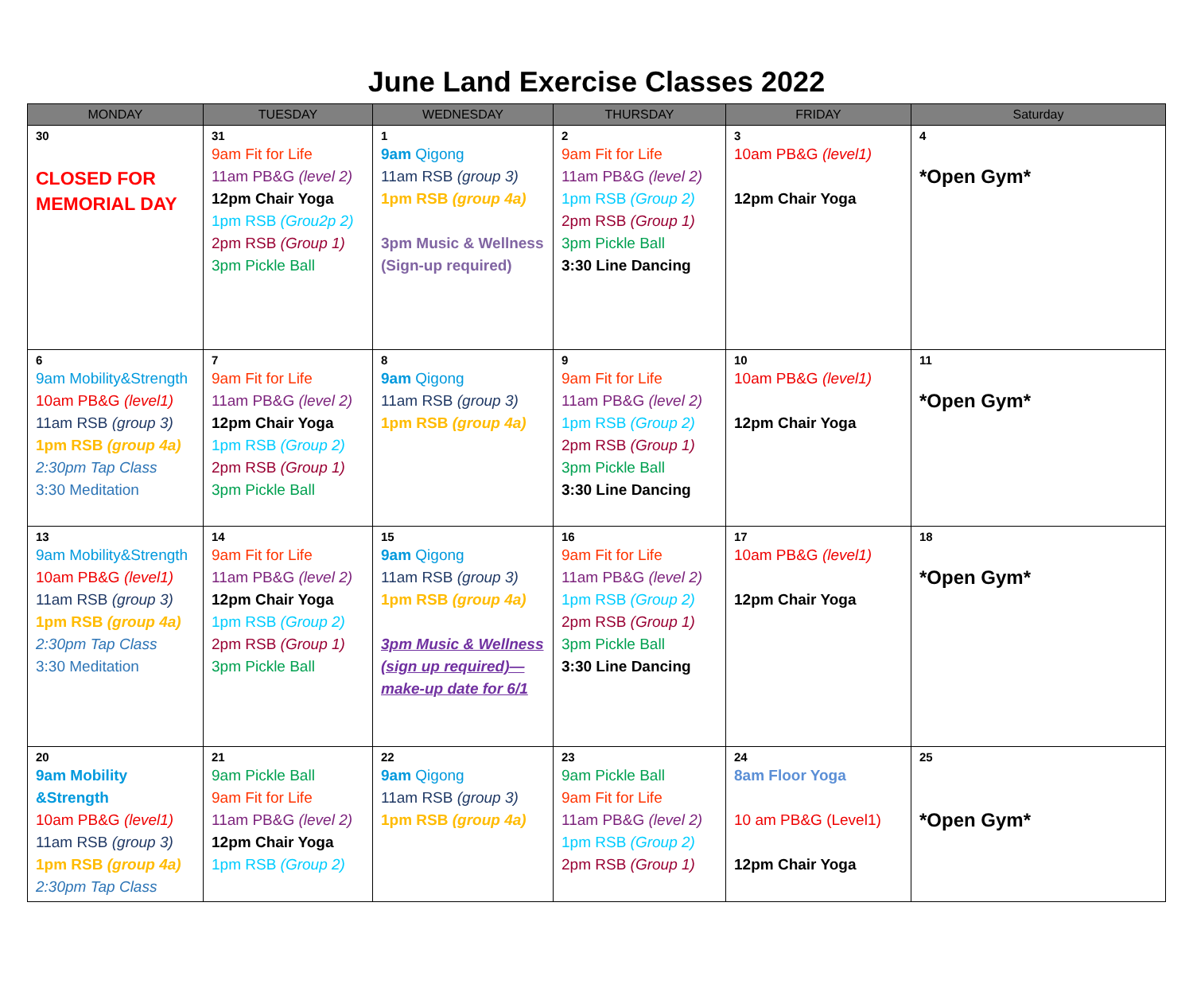June Land Exercise Classes 2022
| MONDAY | TUESDAY | WEDNESDAY | THURSDAY | FRIDAY | Saturday |
| --- | --- | --- | --- | --- | --- |
| 30 CLOSED FOR MEMORIAL DAY | 31 9am Fit for Life 11am PB&G (level 2) 12pm Chair Yoga 1pm RSB (Grou2p 2) 2pm RSB (Group 1) 3pm Pickle Ball | 1 9am Qigong 11am RSB (group 3) 1pm RSB (group 4a) 3pm Music & Wellness (Sign-up required) | 2 9am Fit for Life 11am PB&G (level 2) 1pm RSB (Group 2) 2pm RSB (Group 1) 3pm Pickle Ball 3:30 Line Dancing | 3 10am PB&G (level1) 12pm Chair Yoga | 4 *Open Gym* |
| 6 9am Mobility&Strength 10am PB&G (level1) 11am RSB (group 3) 1pm RSB (group 4a) 2:30pm Tap Class 3:30 Meditation | 7 9am Fit for Life 11am PB&G (level 2) 12pm Chair Yoga 1pm RSB (Group 2) 2pm RSB (Group 1) 3pm Pickle Ball | 8 9am Qigong 11am RSB (group 3) 1pm RSB (group 4a) | 9 9am Fit for Life 11am PB&G (level 2) 1pm RSB (Group 2) 2pm RSB (Group 1) 3pm Pickle Ball 3:30 Line Dancing | 10 10am PB&G (level1) 12pm Chair Yoga | 11 *Open Gym* |
| 13 9am Mobility&Strength 10am PB&G (level1) 11am RSB (group 3) 1pm RSB (group 4a) 2:30pm Tap Class 3:30 Meditation | 14 9am Fit for Life 11am PB&G (level 2) 12pm Chair Yoga 1pm RSB (Group 2) 2pm RSB (Group 1) 3pm Pickle Ball | 15 9am Qigong 11am RSB (group 3) 1pm RSB (group 4a) 3pm Music & Wellness (sign up required)— make-up date for 6/1 | 16 9am Fit for Life 11am PB&G (level 2) 1pm RSB (Group 2) 2pm RSB (Group 1) 3pm Pickle Ball 3:30 Line Dancing | 17 10am PB&G (level1) 12pm Chair Yoga | 18 *Open Gym* |
| 20 9am Mobility &Strength 10am PB&G (level1) 11am RSB (group 3) 1pm RSB (group 4a) 2:30pm Tap Class | 21 9am Pickle Ball 9am Fit for Life 11am PB&G (level 2) 12pm Chair Yoga 1pm RSB (Group 2) | 22 9am Qigong 11am RSB (group 3) 1pm RSB (group 4a) | 23 9am Pickle Ball 9am Fit for Life 11am PB&G (level 2) 1pm RSB (Group 2) 2pm RSB (Group 1) | 24 8am Floor Yoga 10 am PB&G (Level1) 12pm Chair Yoga | 25 *Open Gym* |